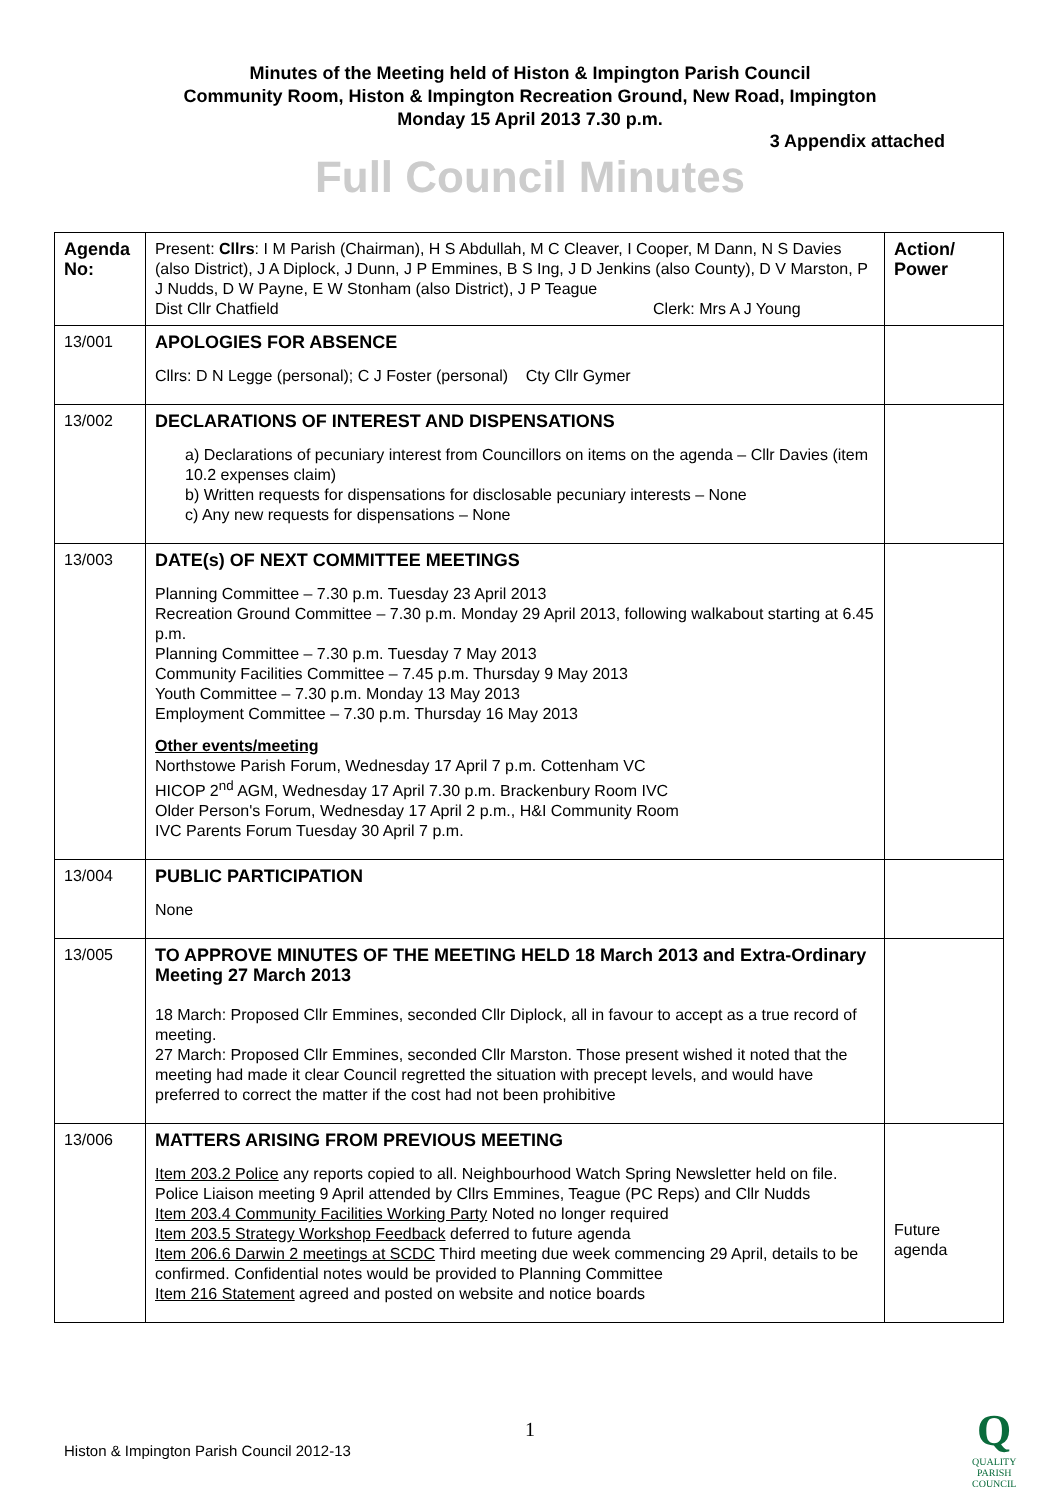Minutes of the Meeting held of Histon & Impington Parish Council
Community Room, Histon & Impington Recreation Ground, New Road, Impington
Monday 15 April 2013 7.30 p.m.
3 Appendix attached
Full Council Minutes
| Agenda No: | Present: Cllrs : I M Parish (Chairman), H S Abdullah, M C Cleaver, I Cooper, M Dann, N S Davies (also District), J A Diplock, J Dunn, J P Emmines, B S Ing, J D Jenkins (also County), D V Marston, P J Nudds, D W Payne, E W Stonham (also District), J P Teague Dist Cllr Chatfield Clerk: Mrs A J Young | Action/ Power |
| 13/001 | APOLOGIES FOR ABSENCE Cllrs: D N Legge (personal); C J Foster (personal) Cty Cllr Gymer | |
| 13/002 | DECLARATIONS OF INTEREST AND DISPENSATIONS a) Declarations of pecuniary interest from Councillors on items on the agenda – Cllr Davies (item 10.2 expenses claim) b) Written requests for dispensations for disclosable pecuniary interests – None c) Any new requests for dispensations – None | |
| 13/003 | DATE(s) OF NEXT COMMITTEE MEETINGS Planning Committee – 7.30 p.m. Tuesday 23 April 2013 Recreation Ground Committee – 7.30 p.m. Monday 29 April 2013, following walkabout starting at 6.45 p.m. Planning Committee – 7.30 p.m. Tuesday 7 May 2013 Community Facilities Committee – 7.45 p.m. Thursday 9 May 2013 Youth Committee – 7.30 p.m. Monday 13 May 2013 Employment Committee – 7.30 p.m. Thursday 16 May 2013 Other events/meeting Northstowe Parish Forum, Wednesday 17 April 7 p.m. Cottenham VC HICOP 2<sup>nd</sup> AGM, Wednesday 17 April 7.30 p.m. Brackenbury Room IVC Older Person's Forum, Wednesday 17 April 2 p.m., H&I Community Room IVC Parents Forum Tuesday 30 April 7 p.m. | |
| 13/004 | PUBLIC PARTICIPATION None | |
| 13/005 | TO APPROVE MINUTES OF THE MEETING HELD 18 March 2013 and Extra-Ordinary Meeting 27 March 2013 18 March: Proposed Cllr Emmines, seconded Cllr Diplock, all in favour to accept as a true record of meeting. 27 March: Proposed Cllr Emmines, seconded Cllr Marston. Those present wished it noted that the meeting had made it clear Council regretted the situation with precept levels, and would have preferred to correct the matter if the cost had not been prohibitive | |
| 13/006 | MATTERS ARISING FROM PREVIOUS MEETING Item 203.2 Police any reports copied to all. Neighbourhood Watch Spring Newsletter held on file. Police Liaison meeting 9 April attended by Cllrs Emmines, Teague (PC Reps) and Cllr Nudds Item 203.4 Community Facilities Working Party Noted no longer required Item 203.5 Strategy Workshop Feedback deferred to future agenda Item 206.6 Darwin 2 meetings at SCDC Third meeting due week commencing 29 April, details to be confirmed. Confidential notes would be provided to Planning Committee Item 216 Statement agreed and posted on website and notice boards | Future agenda |
1
Histon & Impington Parish Council 2012-13
Q
QUALITY
PARISH
COUNCIL